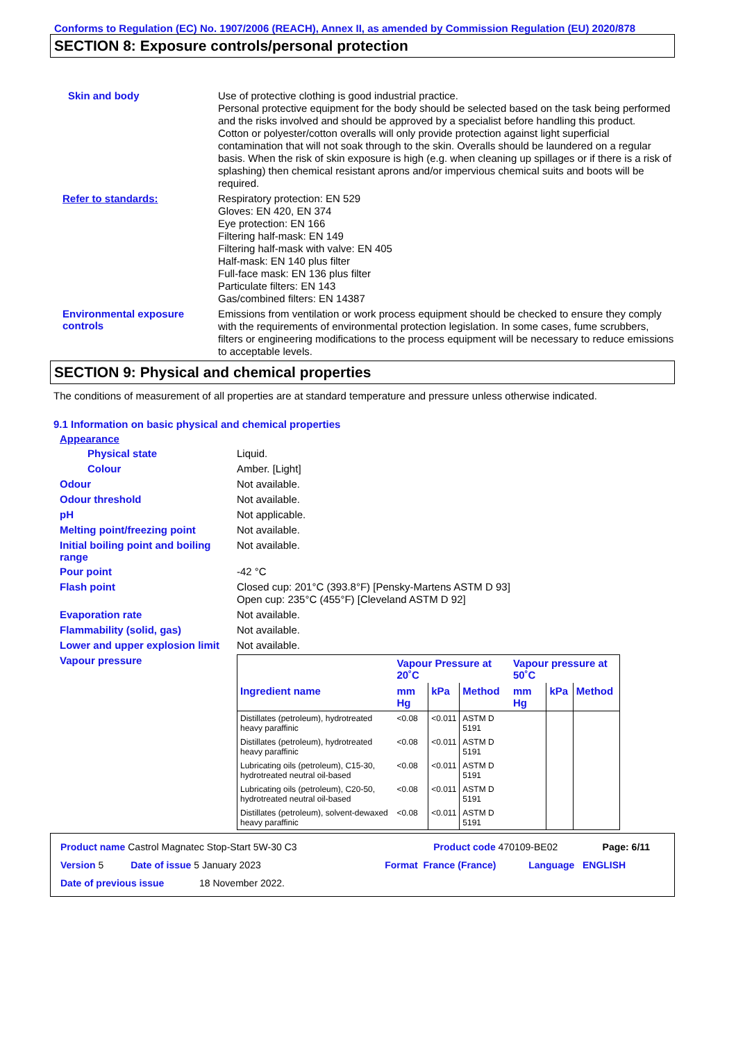Conforms to Regulation (EC) No. 1907/2006 (REACH), Annex II, as amended by Commission Regulation (EU) 2020/878
SECTION 8: Exposure controls/personal protection
Skin and body
Use of protective clothing is good industrial practice.
Personal protective equipment for the body should be selected based on the task being performed and the risks involved and should be approved by a specialist before handling this product.
Cotton or polyester/cotton overalls will only provide protection against light superficial contamination that will not soak through to the skin. Overalls should be laundered on a regular basis. When the risk of skin exposure is high (e.g. when cleaning up spillages or if there is a risk of splashing) then chemical resistant aprons and/or impervious chemical suits and boots will be required.
Refer to standards:
Respiratory protection: EN 529
Gloves: EN 420, EN 374
Eye protection: EN 166
Filtering half-mask: EN 149
Filtering half-mask with valve: EN 405
Half-mask: EN 140 plus filter
Full-face mask: EN 136 plus filter
Particulate filters: EN 143
Gas/combined filters: EN 14387
Environmental exposure controls
Emissions from ventilation or work process equipment should be checked to ensure they comply with the requirements of environmental protection legislation. In some cases, fume scrubbers, filters or engineering modifications to the process equipment will be necessary to reduce emissions to acceptable levels.
SECTION 9: Physical and chemical properties
The conditions of measurement of all properties are at standard temperature and pressure unless otherwise indicated.
9.1 Information on basic physical and chemical properties
Appearance
Physical state
Liquid.
Colour
Amber. [Light]
Odour
Not available.
Odour threshold
Not available.
pH
Not applicable.
Melting point/freezing point
Not available.
Initial boiling point and boiling range
Not available.
Pour point
-42 °C
Flash point
Closed cup: 201°C (393.8°F) [Pensky-Martens ASTM D 93]
Open cup: 235°C (455°F) [Cleveland ASTM D 92]
Evaporation rate
Not available.
Flammability (solid, gas)
Not available.
Lower and upper explosion limit
Not available.
Vapour pressure
| | Vapour Pressure at 20˚C | | | Vapour pressure at 50˚C | | |
| --- | --- | --- | --- | --- | --- | --- |
| Ingredient name | mm Hg | kPa | Method | mm Hg | kPa | Method |
| Distillates (petroleum), hydrotreated heavy paraffinic | <0.08 | <0.011 | ASTM D 5191 | | | |
| Distillates (petroleum), hydrotreated heavy paraffinic | <0.08 | <0.011 | ASTM D 5191 | | | |
| Lubricating oils (petroleum), C15-30, hydrotreated neutral oil-based | <0.08 | <0.011 | ASTM D 5191 | | | |
| Lubricating oils (petroleum), C20-50, hydrotreated neutral oil-based | <0.08 | <0.011 | ASTM D 5191 | | | |
| Distillates (petroleum), solvent-dewaxed heavy paraffinic | <0.08 | <0.011 | ASTM D 5191 | | | |
Product name Castrol Magnatec Stop-Start 5W-30 C3 Product code 470109-BE02 Page: 6/11
Version 5 Date of issue 5 January 2023 Format France (France) Language ENGLISH
Date of previous issue 18 November 2022.